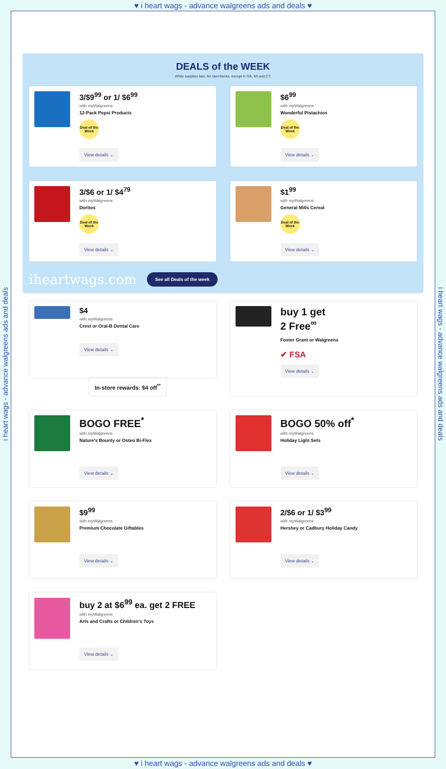♥ i heart wags - advance walgreens ads and deals ♥
DEALS of the WEEK
While supplies last. No rainchecks, except in GA, MI and CT.
3/$9<sup>99</sup> or 1/ $6<sup>99</sup>
with myWalgreens
12-Pack Pepsi Products
Deal of the Week
View details ⌄
$6<sup>99</sup>
with myWalgreens
Wonderful Pistachios
Deal of the Week
View details ⌄
3/$6 or 1/ $4<sup>79</sup>
with myWalgreens
Doritos
Deal of the Week
View details ⌄
$1<sup>99</sup>
with myWalgreens
General Mills Cereal
Deal of the Week
View details ⌄
iheartwags.com See all Deals of the week
$4
with myWalgreens
Crest or Oral-B Dental Care
View details ⌄
In-store rewards: $4 off<sup>**</sup>
buy 1 get
2 Free<sup>∞</sup>
Foster Grant or Walgreens
✔ FSA
View details ⌄
BOGO FREE<sup>*</sup>
with myWalgreens
Nature's Bounty or Osteo Bi-Flex
View details ⌄
BOGO 50% off<sup>*</sup>
with myWalgreens
Holiday Light Sets
View details ⌄
$9<sup>99</sup>
with myWalgreens
Premium Chocolate Giftables
View details ⌄
2/$6 or 1/ $3<sup>99</sup>
with myWalgreens
Hershey or Cadbury Holiday Candy
View details ⌄
buy 2 at $6<sup>99</sup> ea. get 2 FREE
with myWalgreens
Arts and Crafts or Children's Toys
View details ⌄
i heart wags - advance walgreens ads and deals
i heart wags - advance walgreens ads and deals
♥ i heart wags - advance walgreens ads and deals ♥